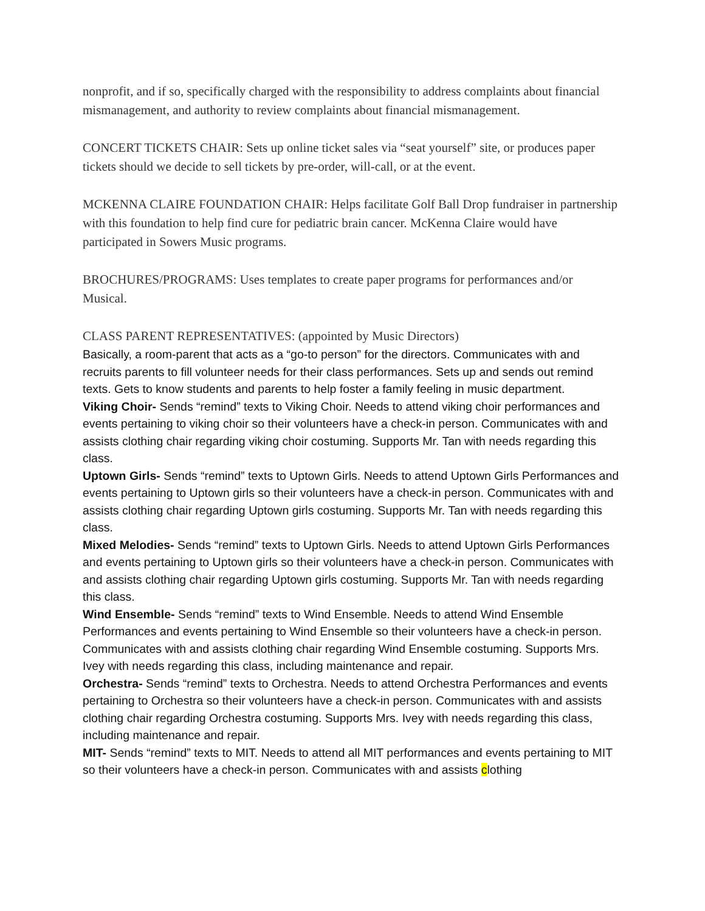nonprofit, and if so, specifically charged with the responsibility to address complaints about financial mismanagement, and authority to review complaints about financial mismanagement.
CONCERT TICKETS CHAIR: Sets up online ticket sales via “seat yourself” site, or produces paper tickets should we decide to sell tickets by pre-order, will-call, or at the event.
MCKENNA CLAIRE FOUNDATION CHAIR: Helps facilitate Golf Ball Drop fundraiser in partnership with this foundation to help find cure for pediatric brain cancer. McKenna Claire would have participated in Sowers Music programs.
BROCHURES/PROGRAMS: Uses templates to create paper programs for performances and/or Musical.
CLASS PARENT REPRESENTATIVES: (appointed by Music Directors)
Basically, a room-parent that acts as a “go-to person” for the directors. Communicates with and recruits parents to fill volunteer needs for their class performances. Sets up and sends out remind texts. Gets to know students and parents to help foster a family feeling in music department.
Viking Choir- Sends “remind” texts to Viking Choir. Needs to attend viking choir performances and events pertaining to viking choir so their volunteers have a check-in person. Communicates with and assists clothing chair regarding viking choir costuming. Supports Mr. Tan with needs regarding this class.
Uptown Girls- Sends “remind” texts to Uptown Girls. Needs to attend Uptown Girls Performances and events pertaining to Uptown girls so their volunteers have a check-in person. Communicates with and assists clothing chair regarding Uptown girls costuming. Supports Mr. Tan with needs regarding this class.
Mixed Melodies- Sends “remind” texts to Uptown Girls. Needs to attend Uptown Girls Performances and events pertaining to Uptown girls so their volunteers have a check-in person. Communicates with and assists clothing chair regarding Uptown girls costuming. Supports Mr. Tan with needs regarding this class.
Wind Ensemble- Sends “remind” texts to Wind Ensemble. Needs to attend Wind Ensemble Performances and events pertaining to Wind Ensemble so their volunteers have a check-in person. Communicates with and assists clothing chair regarding Wind Ensemble costuming. Supports Mrs. Ivey with needs regarding this class, including maintenance and repair.
Orchestra- Sends “remind” texts to Orchestra. Needs to attend Orchestra Performances and events pertaining to Orchestra so their volunteers have a check-in person. Communicates with and assists clothing chair regarding Orchestra costuming. Supports Mrs. Ivey with needs regarding this class, including maintenance and repair.
MIT- Sends “remind” texts to MIT. Needs to attend all MIT performances and events pertaining to MIT so their volunteers have a check-in person. Communicates with and assists clothing